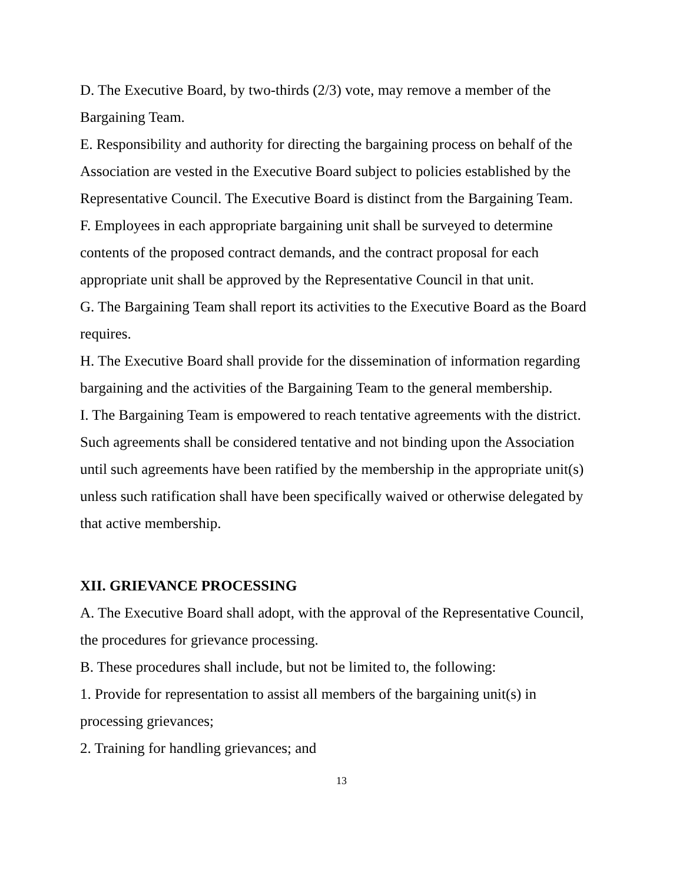D. The Executive Board, by two-thirds (2/3) vote, may remove a member of the Bargaining Team.
E. Responsibility and authority for directing the bargaining process on behalf of the Association are vested in the Executive Board subject to policies established by the Representative Council. The Executive Board is distinct from the Bargaining Team.
F. Employees in each appropriate bargaining unit shall be surveyed to determine contents of the proposed contract demands, and the contract proposal for each appropriate unit shall be approved by the Representative Council in that unit.
G. The Bargaining Team shall report its activities to the Executive Board as the Board requires.
H. The Executive Board shall provide for the dissemination of information regarding bargaining and the activities of the Bargaining Team to the general membership.
I. The Bargaining Team is empowered to reach tentative agreements with the district. Such agreements shall be considered tentative and not binding upon the Association until such agreements have been ratified by the membership in the appropriate unit(s) unless such ratification shall have been specifically waived or otherwise delegated by that active membership.
XII. GRIEVANCE PROCESSING
A. The Executive Board shall adopt, with the approval of the Representative Council, the procedures for grievance processing.
B. These procedures shall include, but not be limited to, the following:
1. Provide for representation to assist all members of the bargaining unit(s) in processing grievances;
2. Training for handling grievances; and
13